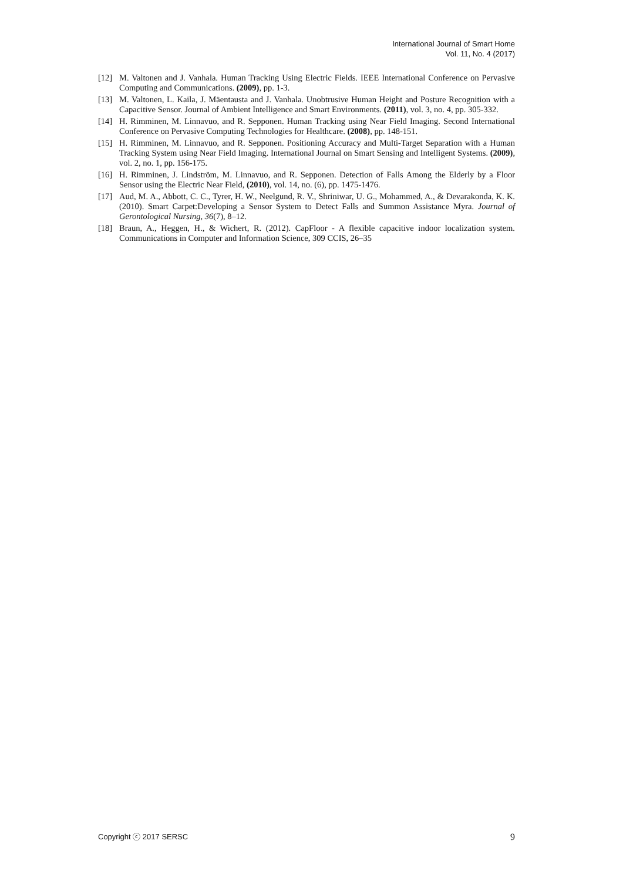International Journal of Smart Home
Vol. 11, No. 4 (2017)
[12] M. Valtonen and J. Vanhala. Human Tracking Using Electric Fields. IEEE International Conference on Pervasive Computing and Communications. (2009), pp. 1-3.
[13] M. Valtonen, L. Kaila, J. Mäentausta and J. Vanhala. Unobtrusive Human Height and Posture Recognition with a Capacitive Sensor. Journal of Ambient Intelligence and Smart Environments. (2011), vol. 3, no. 4, pp. 305-332.
[14] H. Rimminen, M. Linnavuo, and R. Sepponen. Human Tracking using Near Field Imaging. Second International Conference on Pervasive Computing Technologies for Healthcare. (2008), pp. 148-151.
[15] H. Rimminen, M. Linnavuo, and R. Sepponen. Positioning Accuracy and Multi-Target Separation with a Human Tracking System using Near Field Imaging. International Journal on Smart Sensing and Intelligent Systems. (2009), vol. 2, no. 1, pp. 156-175.
[16] H. Rimminen, J. Lindström, M. Linnavuo, and R. Sepponen. Detection of Falls Among the Elderly by a Floor Sensor using the Electric Near Field, (2010), vol. 14, no. (6), pp. 1475-1476.
[17] Aud, M. A., Abbott, C. C., Tyrer, H. W., Neelgund, R. V., Shriniwar, U. G., Mohammed, A., & Devarakonda, K. K. (2010). Smart Carpet:Developing a Sensor System to Detect Falls and Summon Assistance Myra. Journal of Gerontological Nursing, 36(7), 8–12.
[18] Braun, A., Heggen, H., & Wichert, R. (2012). CapFloor - A flexible capacitive indoor localization system. Communications in Computer and Information Science, 309 CCIS, 26–35
Copyright ⓒ 2017 SERSC 9